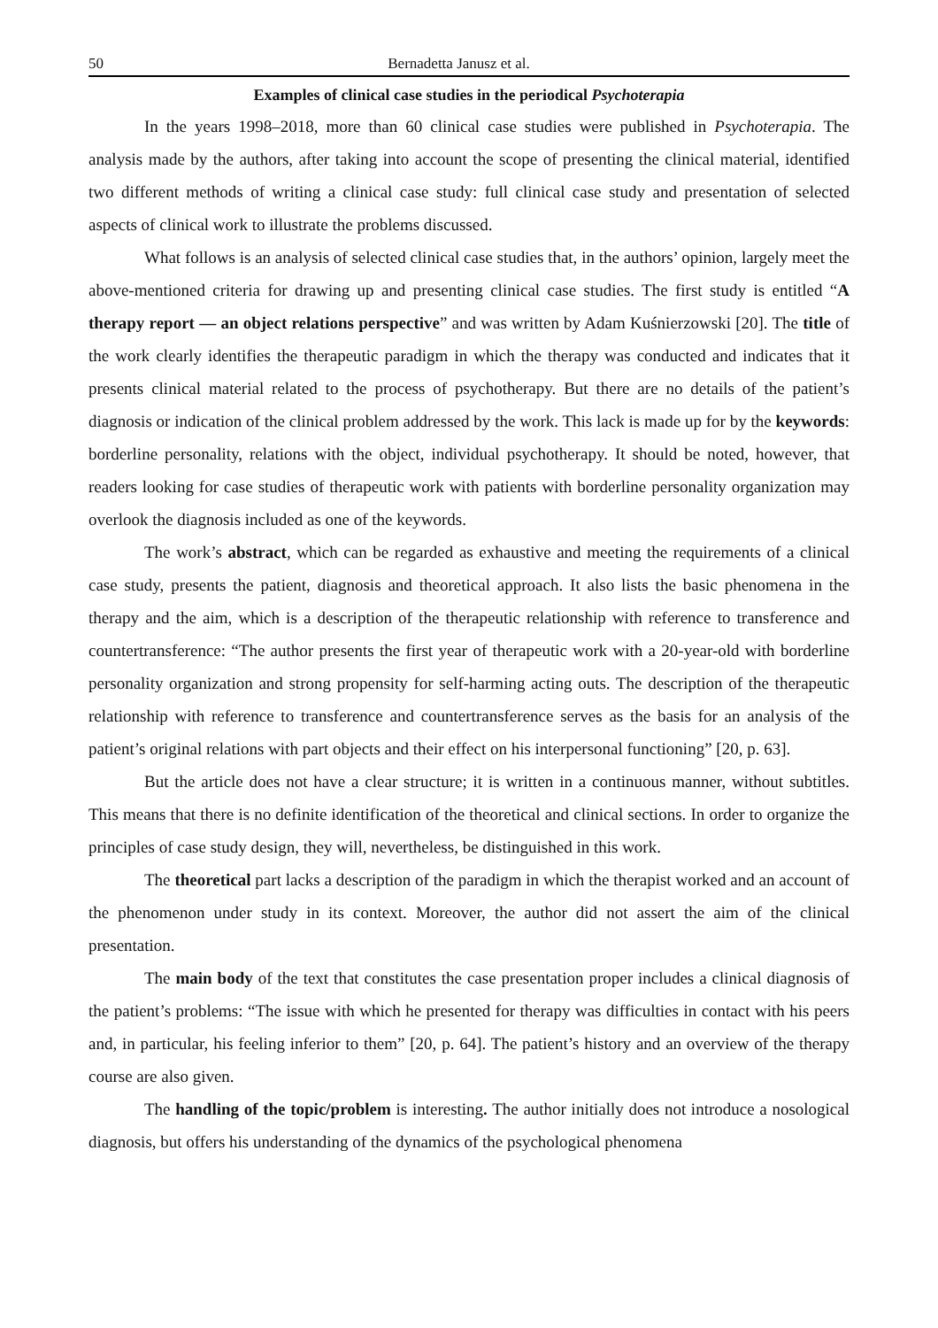50 Bernadetta Janusz et al.
Examples of clinical case studies in the periodical Psychoterapia
In the years 1998–2018, more than 60 clinical case studies were published in Psychoterapia. The analysis made by the authors, after taking into account the scope of presenting the clinical material, identified two different methods of writing a clinical case study: full clinical case study and presentation of selected aspects of clinical work to illustrate the problems discussed.
What follows is an analysis of selected clinical case studies that, in the authors’ opinion, largely meet the above-mentioned criteria for drawing up and presenting clinical case studies. The first study is entitled “A therapy report — an object relations perspective” and was written by Adam Kuśnierzowski [20]. The title of the work clearly identifies the therapeutic paradigm in which the therapy was conducted and indicates that it presents clinical material related to the process of psychotherapy. But there are no details of the patient’s diagnosis or indication of the clinical problem addressed by the work. This lack is made up for by the keywords: borderline personality, relations with the object, individual psychotherapy. It should be noted, however, that readers looking for case studies of therapeutic work with patients with borderline personality organization may overlook the diagnosis included as one of the keywords.
The work’s abstract, which can be regarded as exhaustive and meeting the requirements of a clinical case study, presents the patient, diagnosis and theoretical approach. It also lists the basic phenomena in the therapy and the aim, which is a description of the therapeutic relationship with reference to transference and countertransference: “The author presents the first year of therapeutic work with a 20-year-old with borderline personality organization and strong propensity for self-harming acting outs. The description of the therapeutic relationship with reference to transference and countertransference serves as the basis for an analysis of the patient’s original relations with part objects and their effect on his interpersonal functioning” [20, p. 63].
But the article does not have a clear structure; it is written in a continuous manner, without subtitles. This means that there is no definite identification of the theoretical and clinical sections. In order to organize the principles of case study design, they will, nevertheless, be distinguished in this work.
The theoretical part lacks a description of the paradigm in which the therapist worked and an account of the phenomenon under study in its context. Moreover, the author did not assert the aim of the clinical presentation.
The main body of the text that constitutes the case presentation proper includes a clinical diagnosis of the patient’s problems: “The issue with which he presented for therapy was difficulties in contact with his peers and, in particular, his feeling inferior to them” [20, p. 64]. The patient’s history and an overview of the therapy course are also given.
The handling of the topic/problem is interesting. The author initially does not introduce a nosological diagnosis, but offers his understanding of the dynamics of the psychological phenomena